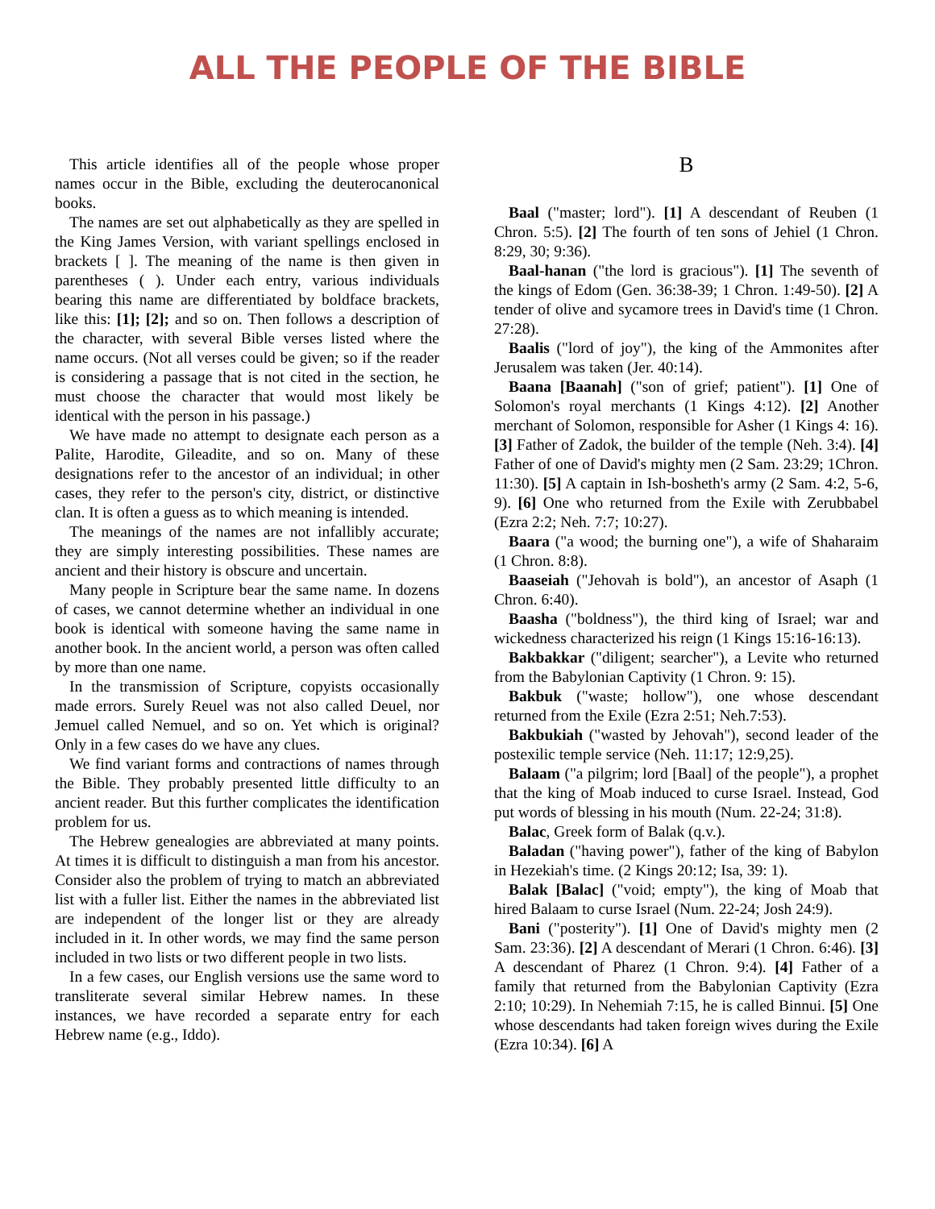ALL THE PEOPLE OF THE BIBLE
This article identifies all of the people whose proper names occur in the Bible, excluding the deuterocanonical books.
The names are set out alphabetically as they are spelled in the King James Version, with variant spellings enclosed in brackets [ ]. The meaning of the name is then given in parentheses ( ). Under each entry, various individuals bearing this name are differentiated by boldface brackets, like this: [1]; [2]; and so on. Then follows a description of the character, with several Bible verses listed where the name occurs. (Not all verses could be given; so if the reader is considering a passage that is not cited in the section, he must choose the character that would most likely be identical with the person in his passage.)
We have made no attempt to designate each person as a Palite, Harodite, Gileadite, and so on. Many of these designations refer to the ancestor of an individual; in other cases, they refer to the person's city, district, or distinctive clan. It is often a guess as to which meaning is intended.
The meanings of the names are not infallibly accurate; they are simply interesting possibilities. These names are ancient and their history is obscure and uncertain.
Many people in Scripture bear the same name. In dozens of cases, we cannot determine whether an individual in one book is identical with someone having the same name in another book. In the ancient world, a person was often called by more than one name.
In the transmission of Scripture, copyists occasionally made errors. Surely Reuel was not also called Deuel, nor Jemuel called Nemuel, and so on. Yet which is original? Only in a few cases do we have any clues.
We find variant forms and contractions of names through the Bible. They probably presented little difficulty to an ancient reader. But this further complicates the identification problem for us.
The Hebrew genealogies are abbreviated at many points. At times it is difficult to distinguish a man from his ancestor. Consider also the problem of trying to match an abbreviated list with a fuller list. Either the names in the abbreviated list are independent of the longer list or they are already included in it. In other words, we may find the same person included in two lists or two different people in two lists.
In a few cases, our English versions use the same word to transliterate several similar Hebrew names. In these instances, we have recorded a separate entry for each Hebrew name (e.g., Iddo).
B
Baal ("master; lord"). [1] A descendant of Reuben (1 Chron. 5:5). [2] The fourth of ten sons of Jehiel (1 Chron. 8:29, 30; 9:36).
Baal-hanan ("the lord is gracious"). [1] The seventh of the kings of Edom (Gen. 36:38-39; 1 Chron. 1:49-50). [2] A tender of olive and sycamore trees in David's time (1 Chron. 27:28).
Baalis ("lord of joy"), the king of the Ammonites after Jerusalem was taken (Jer. 40:14).
Baana [Baanah] ("son of grief; patient"). [1] One of Solomon's royal merchants (1 Kings 4:12). [2] Another merchant of Solomon, responsible for Asher (1 Kings 4: 16). [3] Father of Zadok, the builder of the temple (Neh. 3:4). [4] Father of one of David's mighty men (2 Sam. 23:29; 1Chron. 11:30). [5] A captain in Ish-bosheth's army (2 Sam. 4:2, 5-6, 9). [6] One who returned from the Exile with Zerubbabel (Ezra 2:2; Neh. 7:7; 10:27).
Baara ("a wood; the burning one"), a wife of Shaharaim (1 Chron. 8:8).
Baaseiah ("Jehovah is bold"), an ancestor of Asaph (1 Chron. 6:40).
Baasha ("boldness"), the third king of Israel; war and wickedness characterized his reign (1 Kings 15:16-16:13).
Bakbakkar ("diligent; searcher"), a Levite who returned from the Babylonian Captivity (1 Chron. 9: 15).
Bakbuk ("waste; hollow"), one whose descendant returned from the Exile (Ezra 2:51; Neh.7:53).
Bakbukiah ("wasted by Jehovah"), second leader of the postexilic temple service (Neh. 11:17; 12:9,25).
Balaam ("a pilgrim; lord [Baal] of the people"), a prophet that the king of Moab induced to curse Israel. Instead, God put words of blessing in his mouth (Num. 22-24; 31:8).
Balac, Greek form of Balak (q.v.).
Baladan ("having power"), father of the king of Babylon in Hezekiah's time. (2 Kings 20:12; Isa, 39: 1).
Balak [Balac] ("void; empty"), the king of Moab that hired Balaam to curse Israel (Num. 22-24; Josh 24:9).
Bani ("posterity"). [1] One of David's mighty men (2 Sam. 23:36). [2] A descendant of Merari (1 Chron. 6:46). [3] A descendant of Pharez (1 Chron. 9:4). [4] Father of a family that returned from the Babylonian Captivity (Ezra 2:10; 10:29). In Nehemiah 7:15, he is called Binnui. [5] One whose descendants had taken foreign wives during the Exile (Ezra 10:34). [6] A